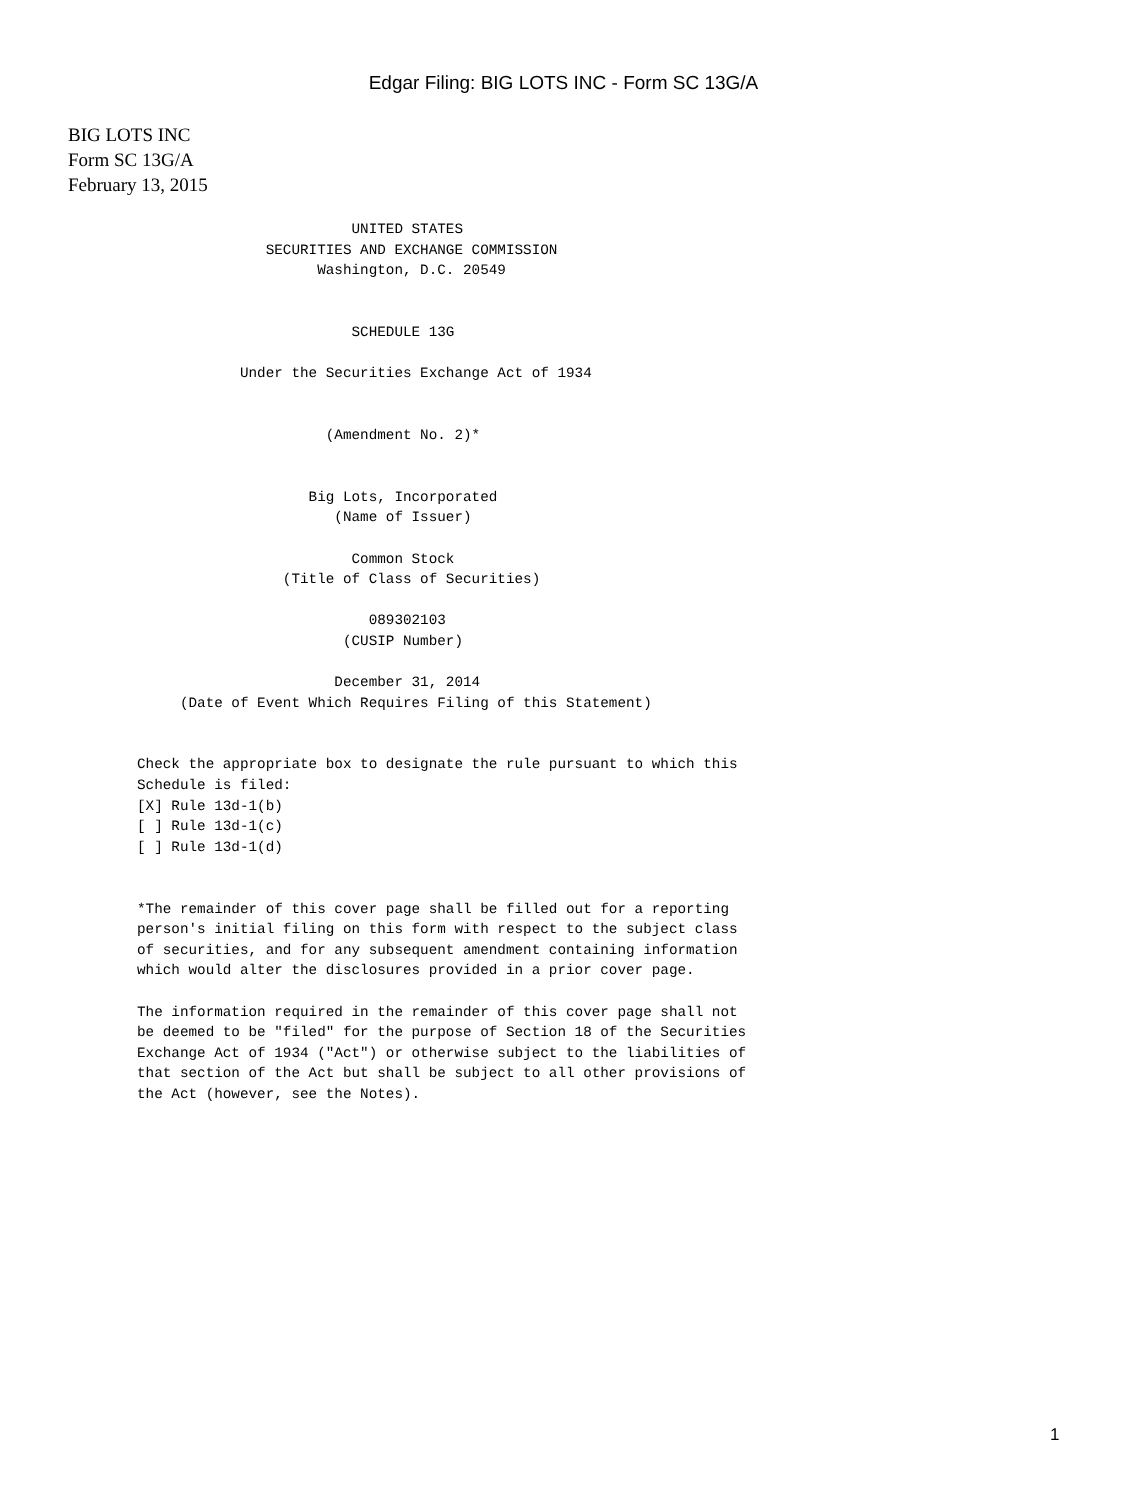Edgar Filing: BIG LOTS INC - Form SC 13G/A
BIG LOTS INC
Form SC 13G/A
February 13, 2015
                         UNITED STATES
               SECURITIES AND EXCHANGE COMMISSION
                     Washington, D.C. 20549


                         SCHEDULE 13G

            Under the Securities Exchange Act of 1934


                      (Amendment No. 2)*


                    Big Lots, Incorporated
                       (Name of Issuer)

                         Common Stock
                 (Title of Class of Securities)

                           089302103
                        (CUSIP Number)

                       December 31, 2014
     (Date of Event Which Requires Filing of this Statement)


Check the appropriate box to designate the rule pursuant to which this
Schedule is filed:
[X] Rule 13d-1(b)
[ ] Rule 13d-1(c)
[ ] Rule 13d-1(d)


*The remainder of this cover page shall be filled out for a reporting
person's initial filing on this form with respect to the subject class
of securities, and for any subsequent amendment containing information
which would alter the disclosures provided in a prior cover page.

The information required in the remainder of this cover page shall not
be deemed to be "filed" for the purpose of Section 18 of the Securities
Exchange Act of 1934 ("Act") or otherwise subject to the liabilities of
that section of the Act but shall be subject to all other provisions of
the Act (however, see the Notes).
1